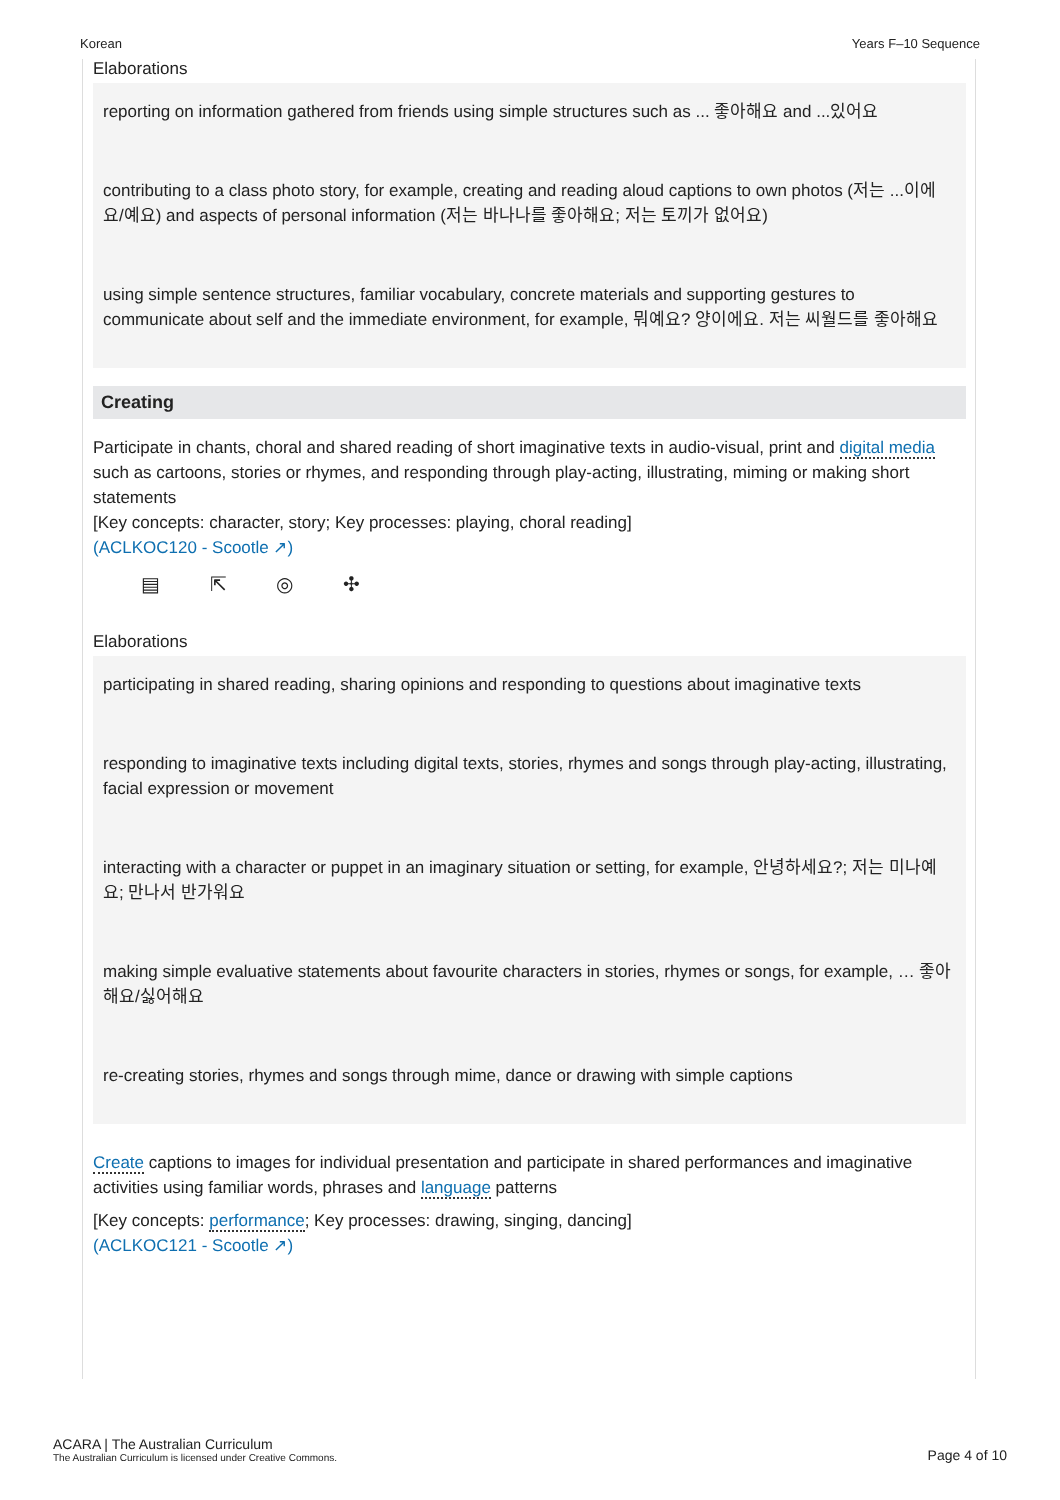Korean Years F–10 Sequence
Elaborations
reporting on information gathered from friends using simple structures such as ... 좋아해요 and ...있어요
contributing to a class photo story, for example, creating and reading aloud captions to own photos (저는 ...이에요/예요) and aspects of personal information (저는 바나나를 좋아해요; 저는 토끼가 없어요)
using simple sentence structures, familiar vocabulary, concrete materials and supporting gestures to communicate about self and the immediate environment, for example, 뭐예요? 양이에요. 저는 씨월드를 좋아해요
Creating
Participate in chants, choral and shared reading of short imaginative texts in audio-visual, print and digital media such as cartoons, stories or rhymes, and responding through play-acting, illustrating, miming or making short statements
[Key concepts: character, story; Key processes: playing, choral reading]
(ACLKOC120 - Scootle ↗)
▤ ⇱ ◎ ✣
Elaborations
participating in shared reading, sharing opinions and responding to questions about imaginative texts
responding to imaginative texts including digital texts, stories, rhymes and songs through play-acting, illustrating, facial expression or movement
interacting with a character or puppet in an imaginary situation or setting, for example, 안녕하세요?; 저는 미나예요; 만나서 반가워요
making simple evaluative statements about favourite characters in stories, rhymes or songs, for example, … 좋아해요/싫어해요
re-creating stories, rhymes and songs through mime, dance or drawing with simple captions
Create captions to images for individual presentation and participate in shared performances and imaginative activities using familiar words, phrases and language patterns
[Key concepts: performance; Key processes: drawing, singing, dancing]
(ACLKOC121 - Scootle ↗)
ACARA | The Australian Curriculum
The Australian Curriculum is licensed under Creative Commons.
Page 4 of 10